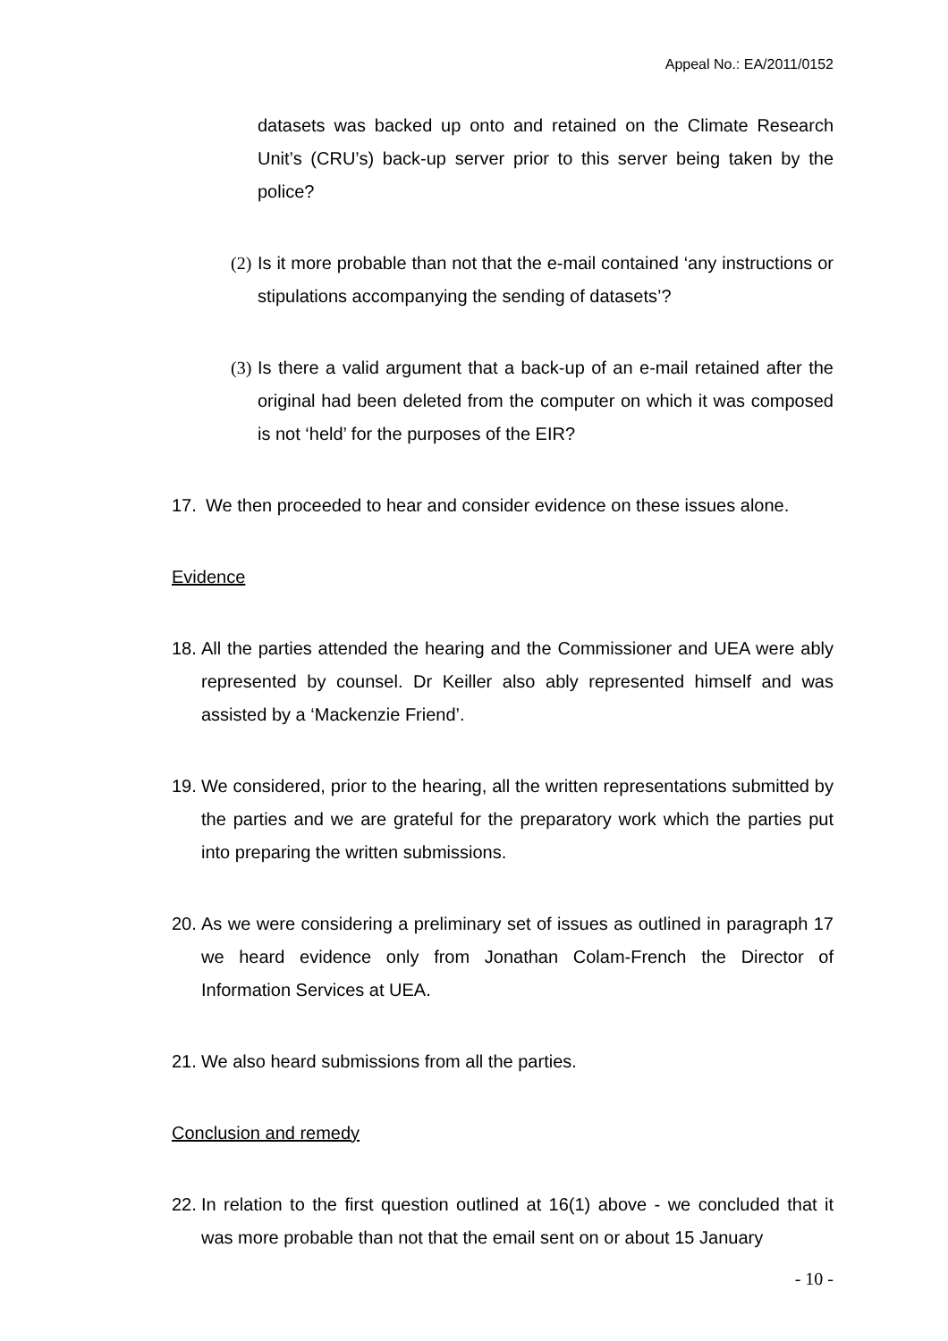Appeal No.: EA/2011/0152
datasets was backed up onto and retained on the Climate Research Unit’s (CRU’s) back-up server prior to this server being taken by the police?
(2)
Is it more probable than not that the e-mail contained ‘any instructions or stipulations accompanying the sending of datasets’?
(3)
Is there a valid argument that a back-up of an e-mail retained after the original had been deleted from the computer on which it was composed is not ‘held’ for the purposes of the EIR?
17. We then proceeded to hear and consider evidence on these issues alone.
Evidence
18.
All the parties attended the hearing and the Commissioner and UEA were ably represented by counsel. Dr Keiller also ably represented himself and was assisted by a ‘Mackenzie Friend’.
19.
We considered, prior to the hearing, all the written representations submitted by the parties and we are grateful for the preparatory work which the parties put into preparing the written submissions.
20.
As we were considering a preliminary set of issues as outlined in paragraph 17 we heard evidence only from Jonathan Colam-French the Director of Information Services at UEA.
21.
We also heard submissions from all the parties.
Conclusion and remedy
22.
In relation to the first question outlined at 16(1) above - we concluded that it was more probable than not that the email sent on or about 15 January
- 10 -